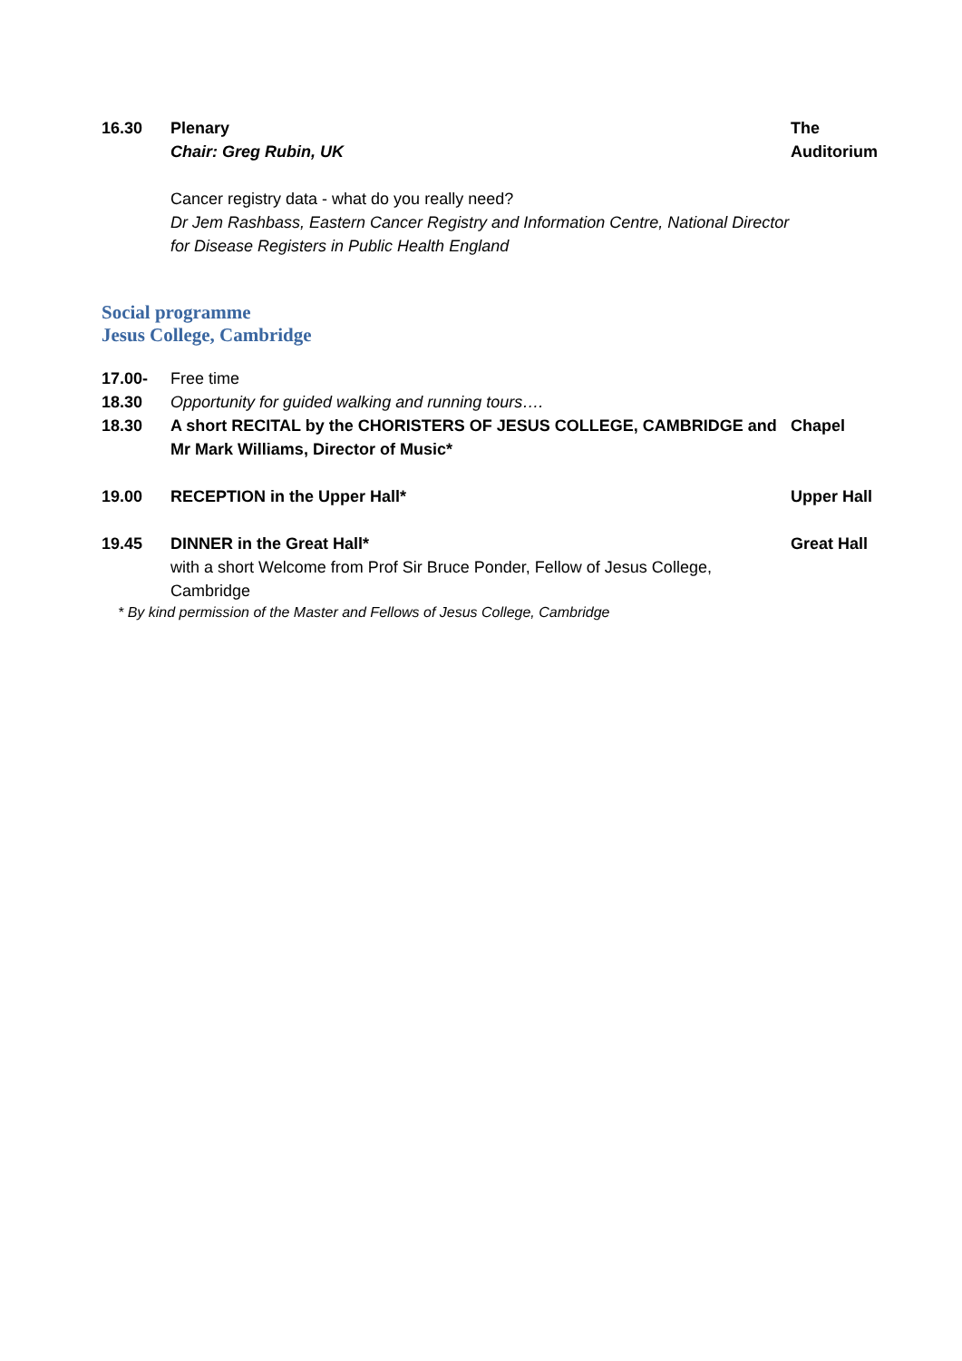| 16.30 | Plenary Chair: Greg Rubin, UK Cancer registry data - what do you really need? Dr Jem Rashbass, Eastern Cancer Registry and Information Centre, National Director for Disease Registers in Public Health England | The Auditorium |
Social programme
Jesus College, Cambridge
| 17.00- 18.30 | Free time Opportunity for guided walking and running tours…. | |
| 18.30 | A short RECITAL by the CHORISTERS OF JESUS COLLEGE, CAMBRIDGE and Mr Mark Williams, Director of Music* | Chapel |
| 19.00 | RECEPTION in the Upper Hall* | Upper Hall |
| 19.45 | DINNER in the Great Hall* with a short Welcome from Prof Sir Bruce Ponder, Fellow of Jesus College, Cambridge | Great Hall |
* By kind permission of the Master and Fellows of Jesus College, Cambridge